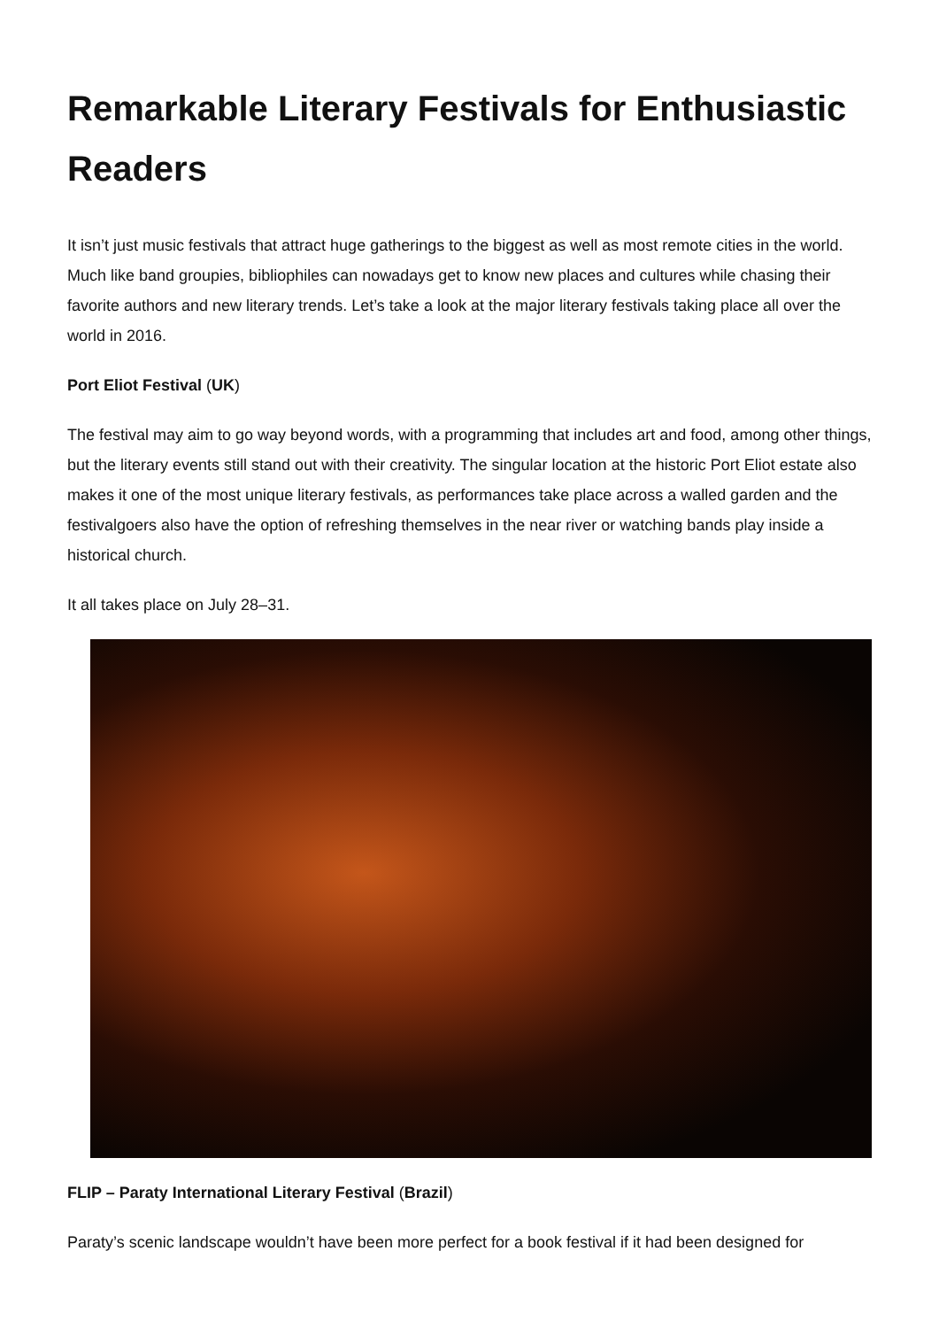Remarkable Literary Festivals for Enthusiastic Readers
It isn’t just music festivals that attract huge gatherings to the biggest as well as most remote cities in the world. Much like band groupies, bibliophiles can nowadays get to know new places and cultures while chasing their favorite authors and new literary trends. Let’s take a look at the major literary festivals taking place all over the world in 2016.
Port Eliot Festival (UK)
The festival may aim to go way beyond words, with a programming that includes art and food, among other things, but the literary events still stand out with their creativity. The singular location at the historic Port Eliot estate also makes it one of the most unique literary festivals, as performances take place across a walled garden and the festivalgoers also have the option of refreshing themselves in the near river or watching bands play inside a historical church.
It all takes place on July 28–31.
FLIP – Paraty International Literary Festival (Brazil)
Paraty’s scenic landscape wouldn’t have been more perfect for a book festival if it had been designed for